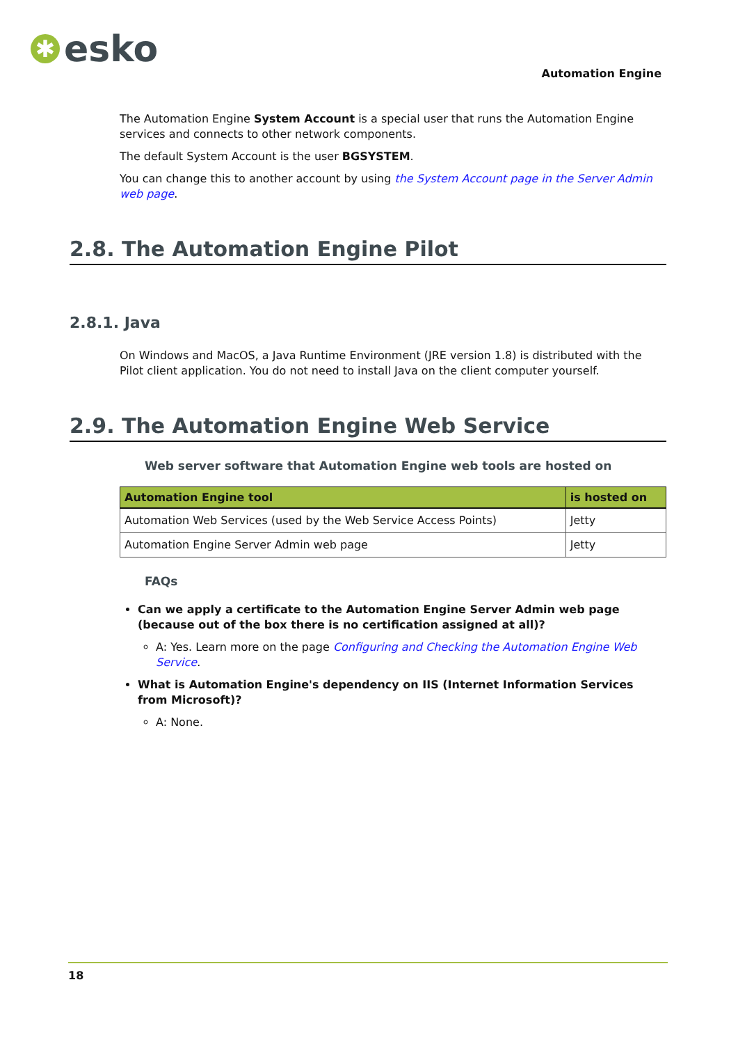✱ esko
Automation Engine
The Automation Engine System Account is a special user that runs the Automation Engine services and connects to other network components.
The default System Account is the user BGSYSTEM.
You can change this to another account by using the System Account page in the Server Admin web page.
2.8. The Automation Engine Pilot
2.8.1. Java
On Windows and MacOS, a Java Runtime Environment (JRE version 1.8) is distributed with the Pilot client application. You do not need to install Java on the client computer yourself.
2.9. The Automation Engine Web Service
Web server software that Automation Engine web tools are hosted on
| Automation Engine tool | is hosted on |
| --- | --- |
| Automation Web Services (used by the Web Service Access Points) | Jetty |
| Automation Engine Server Admin web page | Jetty |
FAQs
Can we apply a certificate to the Automation Engine Server Admin web page (because out of the box there is no certification assigned at all)?
A: Yes. Learn more on the page Configuring and Checking the Automation Engine Web Service.
What is Automation Engine's dependency on IIS (Internet Information Services from Microsoft)?
A: None.
18